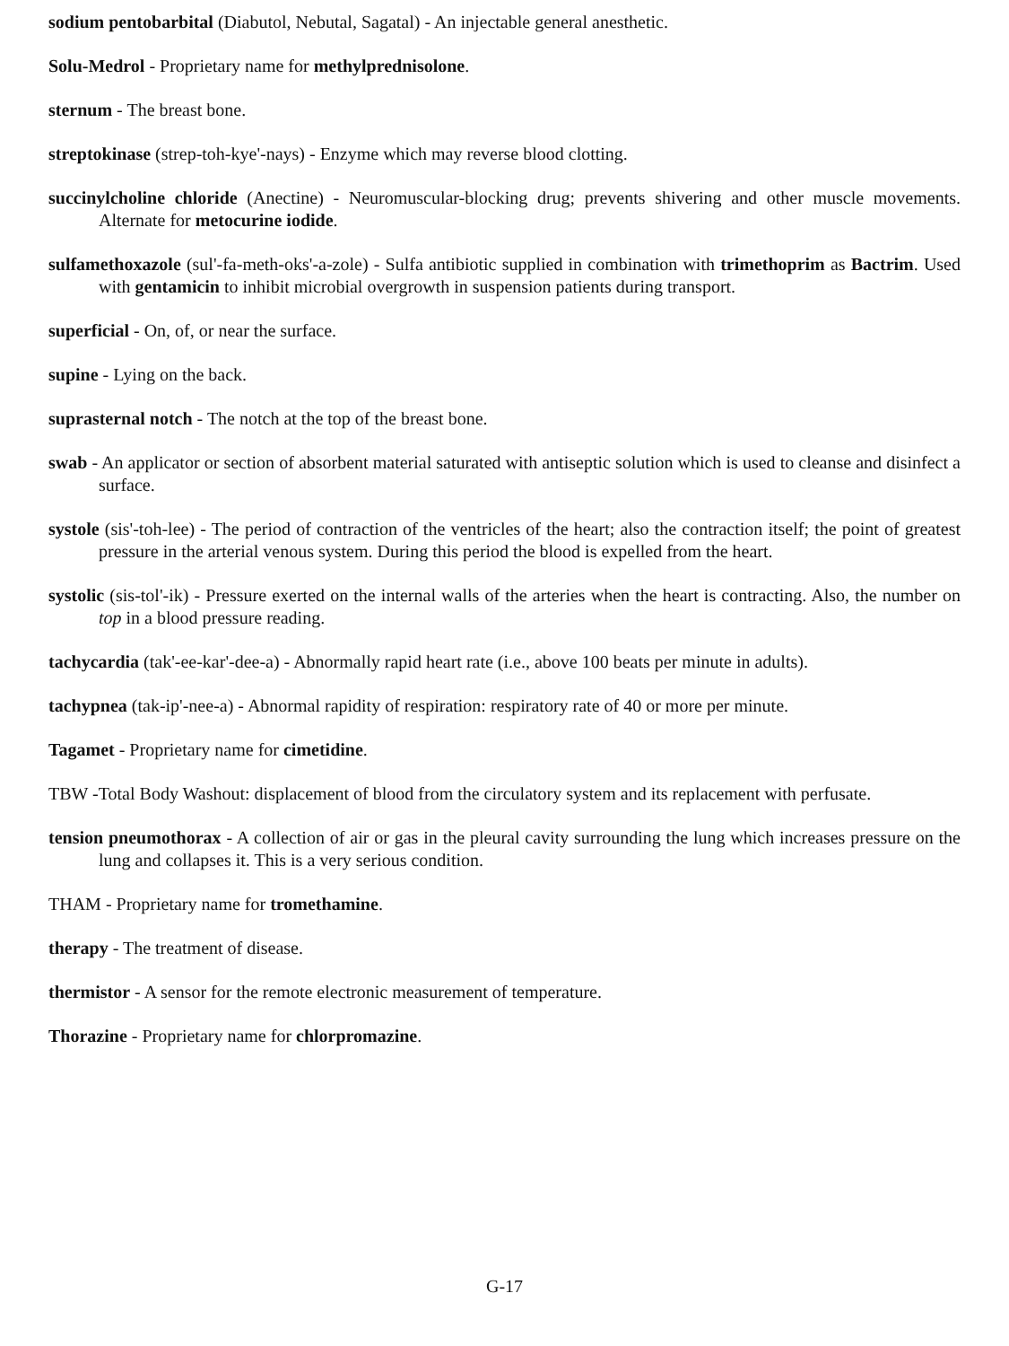sodium pentobarbital (Diabutol, Nebutal, Sagatal) - An injectable general anesthetic.
Solu-Medrol - Proprietary name for methylprednisolone.
sternum - The breast bone.
streptokinase (strep-toh-kye'-nays) - Enzyme which may reverse blood clotting.
succinylcholine chloride (Anectine) - Neuromuscular-blocking drug; prevents shivering and other muscle movements. Alternate for metocurine iodide.
sulfamethoxazole (sul'-fa-meth-oks'-a-zole) - Sulfa antibiotic supplied in combination with trimethoprim as Bactrim. Used with gentamicin to inhibit microbial overgrowth in suspension patients during transport.
superficial - On, of, or near the surface.
supine - Lying on the back.
suprasternal notch - The notch at the top of the breast bone.
swab - An applicator or section of absorbent material saturated with antiseptic solution which is used to cleanse and disinfect a surface.
systole (sis'-toh-lee) - The period of contraction of the ventricles of the heart; also the contraction itself; the point of greatest pressure in the arterial venous system. During this period the blood is expelled from the heart.
systolic (sis-tol'-ik) - Pressure exerted on the internal walls of the arteries when the heart is contracting. Also, the number on top in a blood pressure reading.
tachycardia (tak'-ee-kar'-dee-a) - Abnormally rapid heart rate (i.e., above 100 beats per minute in adults).
tachypnea (tak-ip'-nee-a) - Abnormal rapidity of respiration: respiratory rate of 40 or more per minute.
Tagamet - Proprietary name for cimetidine.
TBW -Total Body Washout: displacement of blood from the circulatory system and its replacement with perfusate.
tension pneumothorax - A collection of air or gas in the pleural cavity surrounding the lung which increases pressure on the lung and collapses it. This is a very serious condition.
THAM - Proprietary name for tromethamine.
therapy - The treatment of disease.
thermistor - A sensor for the remote electronic measurement of temperature.
Thorazine - Proprietary name for chlorpromazine.
G-17